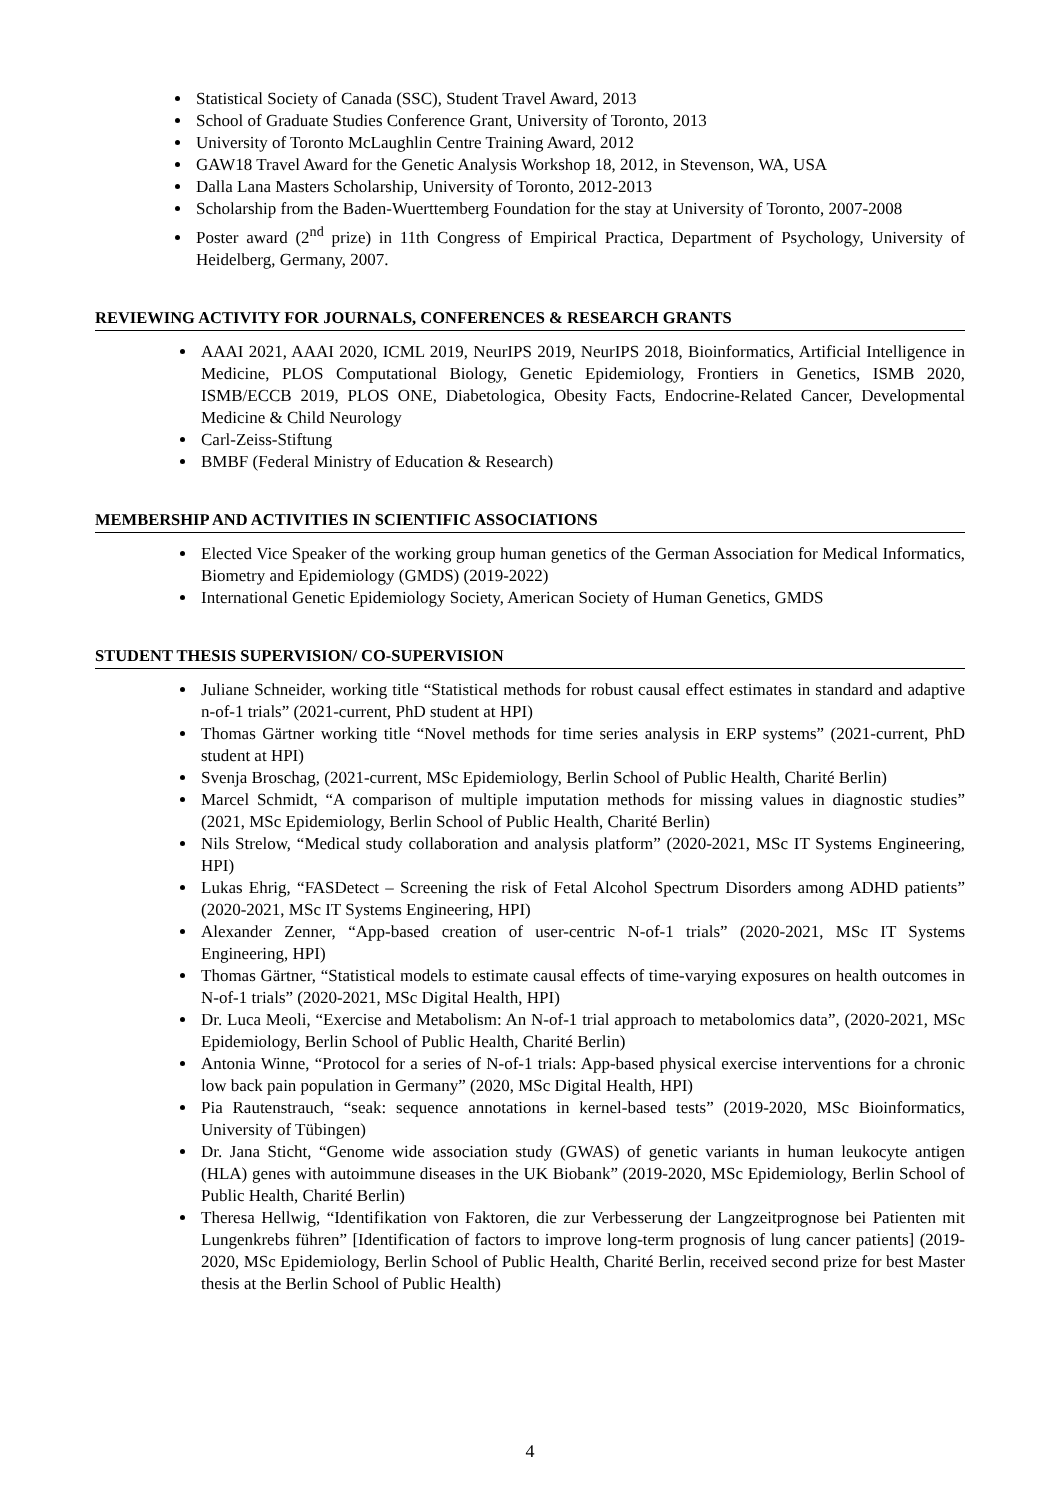Statistical Society of Canada (SSC), Student Travel Award, 2013
School of Graduate Studies Conference Grant, University of Toronto, 2013
University of Toronto McLaughlin Centre Training Award, 2012
GAW18 Travel Award for the Genetic Analysis Workshop 18, 2012, in Stevenson, WA, USA
Dalla Lana Masters Scholarship, University of Toronto, 2012-2013
Scholarship from the Baden-Wuerttemberg Foundation for the stay at University of Toronto, 2007-2008
Poster award (2<sup>nd</sup> prize) in 11th Congress of Empirical Practica, Department of Psychology, University of Heidelberg, Germany, 2007.
REVIEWING ACTIVITY FOR JOURNALS, CONFERENCES & RESEARCH GRANTS
AAAI 2021, AAAI 2020, ICML 2019, NeurIPS 2019, NeurIPS 2018, Bioinformatics, Artificial Intelligence in Medicine, PLOS Computational Biology, Genetic Epidemiology, Frontiers in Genetics, ISMB 2020, ISMB/ECCB 2019, PLOS ONE, Diabetologica, Obesity Facts, Endocrine-Related Cancer, Developmental Medicine & Child Neurology
Carl-Zeiss-Stiftung
BMBF (Federal Ministry of Education & Research)
MEMBERSHIP AND ACTIVITIES IN SCIENTIFIC ASSOCIATIONS
Elected Vice Speaker of the working group human genetics of the German Association for Medical Informatics, Biometry and Epidemiology (GMDS) (2019-2022)
International Genetic Epidemiology Society, American Society of Human Genetics, GMDS
STUDENT THESIS SUPERVISION/ CO-SUPERVISION
Juliane Schneider, working title “Statistical methods for robust causal effect estimates in standard and adaptive n-of-1 trials” (2021-current, PhD student at HPI)
Thomas Gärtner working title “Novel methods for time series analysis in ERP systems” (2021-current, PhD student at HPI)
Svenja Broschag, (2021-current, MSc Epidemiology, Berlin School of Public Health, Charité Berlin)
Marcel Schmidt, “A comparison of multiple imputation methods for missing values in diagnostic studies” (2021, MSc Epidemiology, Berlin School of Public Health, Charité Berlin)
Nils Strelow, “Medical study collaboration and analysis platform” (2020-2021, MSc IT Systems Engineering, HPI)
Lukas Ehrig, “FASDetect – Screening the risk of Fetal Alcohol Spectrum Disorders among ADHD patients” (2020-2021, MSc IT Systems Engineering, HPI)
Alexander Zenner, “App-based creation of user-centric N-of-1 trials” (2020-2021, MSc IT Systems Engineering, HPI)
Thomas Gärtner, “Statistical models to estimate causal effects of time-varying exposures on health outcomes in N-of-1 trials” (2020-2021, MSc Digital Health, HPI)
Dr. Luca Meoli, “Exercise and Metabolism: An N-of-1 trial approach to metabolomics data”, (2020-2021, MSc Epidemiology, Berlin School of Public Health, Charité Berlin)
Antonia Winne, “Protocol for a series of N-of-1 trials: App-based physical exercise interventions for a chronic low back pain population in Germany” (2020, MSc Digital Health, HPI)
Pia Rautenstrauch, “seak: sequence annotations in kernel-based tests” (2019-2020, MSc Bioinformatics, University of Tübingen)
Dr. Jana Sticht, “Genome wide association study (GWAS) of genetic variants in human leukocyte antigen (HLA) genes with autoimmune diseases in the UK Biobank” (2019-2020, MSc Epidemiology, Berlin School of Public Health, Charité Berlin)
Theresa Hellwig, “Identifikation von Faktoren, die zur Verbesserung der Langzeitprognose bei Patienten mit Lungenkrebs führen” [Identification of factors to improve long-term prognosis of lung cancer patients] (2019-2020, MSc Epidemiology, Berlin School of Public Health, Charité Berlin, received second prize for best Master thesis at the Berlin School of Public Health)
4